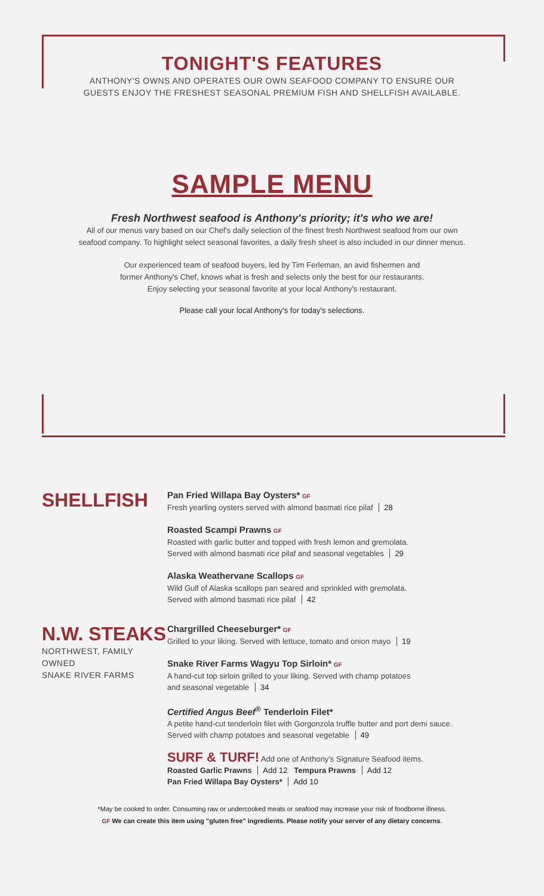TONIGHT'S FEATURES
ANTHONY'S OWNS AND OPERATES OUR OWN SEAFOOD COMPANY TO ENSURE OUR
GUESTS ENJOY THE FRESHEST SEASONAL PREMIUM FISH AND SHELLFISH AVAILABLE.
SAMPLE MENU
Fresh Northwest seafood is Anthony's priority; it's who we are!
All of our menus vary based on our Chef's daily selection of the finest fresh Northwest seafood from our own
seafood company. To highlight select seasonal favorites, a daily fresh sheet is also included in our dinner menus.
Our experienced team of seafood buyers, led by Tim Ferleman, an avid fishermen and
former Anthony's Chef, knows what is fresh and selects only the best for our restaurants.
Enjoy selecting your seasonal favorite at your local Anthony's restaurant.
Please call your local Anthony's for today's selections.
SHELLFISH
Pan Fried Willapa Bay Oysters* GF
Fresh yearling oysters served with almond basmati rice pilaf 28
Roasted Scampi Prawns GF
Roasted with garlic butter and topped with fresh lemon and gremolata.
Served with almond basmati rice pilaf and seasonal vegetables 29
Alaska Weathervane Scallops GF
Wild Gulf of Alaska scallops pan seared and sprinkled with gremolata.
Served with almond basmati rice pilaf 42
N.W. STEAKS
NORTHWEST, FAMILY OWNED
SNAKE RIVER FARMS
Chargrilled Cheeseburger* GF
Grilled to your liking. Served with lettuce, tomato and onion mayo 19
Snake River Farms Wagyu Top Sirloin* GF
A hand-cut top sirloin grilled to your liking. Served with champ potatoes
and seasonal vegetable 34
Certified Angus Beef<sup>®</sup> Tenderloin Filet*
A petite hand-cut tenderloin filet with Gorgonzola truffle butter and port demi sauce.
Served with champ potatoes and seasonal vegetable 49
SURF & TURF! Add one of Anthony's Signature Seafood items.
Roasted Garlic Prawns Add 12 Tempura Prawns Add 12
Pan Fried Willapa Bay Oysters* Add 10
*May be cooked to order. Consuming raw or undercooked meats or seafood may increase your risk of foodborne illness.
GF We can create this item using "gluten free" ingredients. Please notify your server of any dietary concerns.